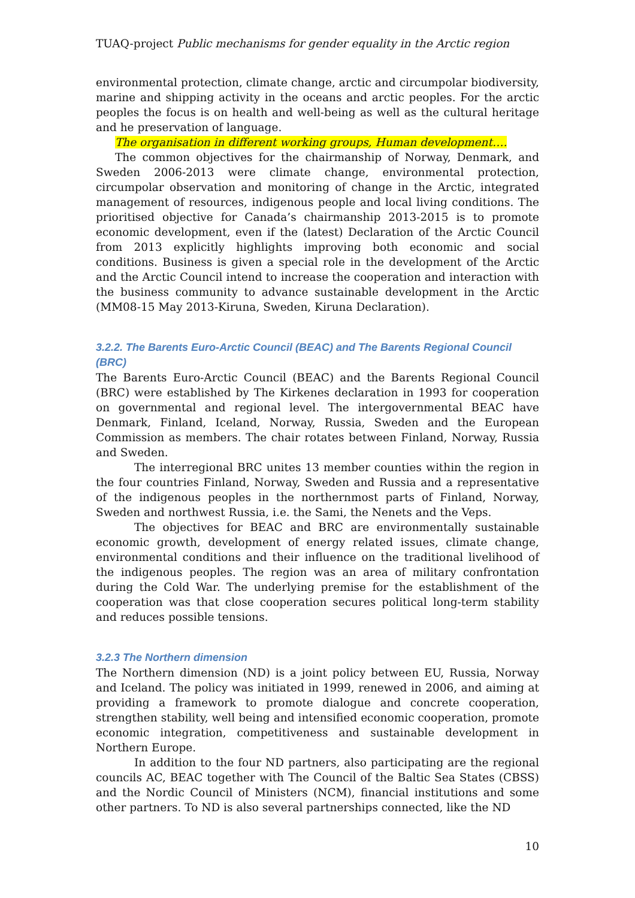TUAQ-project Public mechanisms for gender equality in the Arctic region
environmental protection, climate change, arctic and circumpolar biodiversity, marine and shipping activity in the oceans and arctic peoples. For the arctic peoples the focus is on health and well-being as well as the cultural heritage and he preservation of language.
The organisation in different working groups, Human development….
The common objectives for the chairmanship of Norway, Denmark, and Sweden 2006-2013 were climate change, environmental protection, circumpolar observation and monitoring of change in the Arctic, integrated management of resources, indigenous people and local living conditions. The prioritised objective for Canada’s chairmanship 2013-2015 is to promote economic development, even if the (latest) Declaration of the Arctic Council from 2013 explicitly highlights improving both economic and social conditions. Business is given a special role in the development of the Arctic and the Arctic Council intend to increase the cooperation and interaction with the business community to advance sustainable development in the Arctic (MM08-15 May 2013-Kiruna, Sweden, Kiruna Declaration).
3.2.2. The Barents Euro-Arctic Council (BEAC) and The Barents Regional Council (BRC)
The Barents Euro-Arctic Council (BEAC) and the Barents Regional Council (BRC) were established by The Kirkenes declaration in 1993 for cooperation on governmental and regional level. The intergovernmental BEAC have Denmark, Finland, Iceland, Norway, Russia, Sweden and the European Commission as members. The chair rotates between Finland, Norway, Russia and Sweden.
The interregional BRC unites 13 member counties within the region in the four countries Finland, Norway, Sweden and Russia and a representative of the indigenous peoples in the northernmost parts of Finland, Norway, Sweden and northwest Russia, i.e. the Sami, the Nenets and the Veps.
The objectives for BEAC and BRC are environmentally sustainable economic growth, development of energy related issues, climate change, environmental conditions and their influence on the traditional livelihood of the indigenous peoples. The region was an area of military confrontation during the Cold War. The underlying premise for the establishment of the cooperation was that close cooperation secures political long-term stability and reduces possible tensions.
3.2.3 The Northern dimension
The Northern dimension (ND) is a joint policy between EU, Russia, Norway and Iceland. The policy was initiated in 1999, renewed in 2006, and aiming at providing a framework to promote dialogue and concrete cooperation, strengthen stability, well being and intensified economic cooperation, promote economic integration, competitiveness and sustainable development in Northern Europe.
In addition to the four ND partners, also participating are the regional councils AC, BEAC together with The Council of the Baltic Sea States (CBSS) and the Nordic Council of Ministers (NCM), financial institutions and some other partners. To ND is also several partnerships connected, like the ND
10